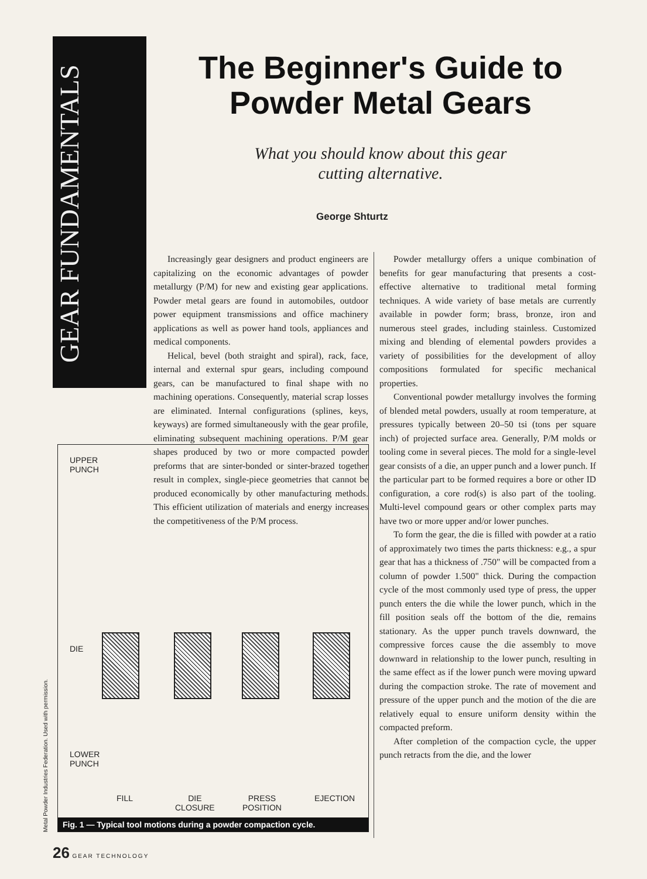GEAR FUNDAMENTALS
The Beginner's Guide to Powder Metal Gears
What you should know about this gear cutting alternative.
George Shturtz
Increasingly gear designers and product engineers are capitalizing on the economic advantages of powder metallurgy (P/M) for new and existing gear applications. Powder metal gears are found in automobiles, outdoor power equipment transmissions and office machinery applications as well as power hand tools, appliances and medical components.
Helical, bevel (both straight and spiral), rack, face, internal and external spur gears, including compound gears, can be manufactured to final shape with no machining operations. Consequently, material scrap losses are eliminated. Internal configurations (splines, keys, keyways) are formed simultaneously with the gear profile, eliminating subsequent machining operations. P/M gear shapes produced by two or more compacted powder preforms that are sinter-bonded or sinter-brazed together result in complex, single-piece geometries that cannot be produced economically by other manufacturing methods. This efficient utilization of materials and energy increases the competitiveness of the P/M process.
Powder metallurgy offers a unique combination of benefits for gear manufacturing that presents a cost-effective alternative to traditional metal forming techniques. A wide variety of base metals are currently available in powder form; brass, bronze, iron and numerous steel grades, including stainless. Customized mixing and blending of elemental powders provides a variety of possibilities for the development of alloy compositions formulated for specific mechanical properties.
Conventional powder metallurgy involves the forming of blended metal powders, usually at room temperature, at pressures typically between 20–50 tsi (tons per square inch) of projected surface area. Generally, P/M molds or tooling come in several pieces. The mold for a single-level gear consists of a die, an upper punch and a lower punch. If the particular part to be formed requires a bore or other ID configuration, a core rod(s) is also part of the tooling. Multi-level compound gears or other complex parts may have two or more upper and/or lower punches.
To form the gear, the die is filled with powder at a ratio of approximately two times the parts thickness: e.g., a spur gear that has a thickness of .750" will be compacted from a column of powder 1.500" thick. During the compaction cycle of the most commonly used type of press, the upper punch enters the die while the lower punch, which in the fill position seals off the bottom of the die, remains stationary. As the upper punch travels downward, the compressive forces cause the die assembly to move downward in relationship to the lower punch, resulting in the same effect as if the lower punch were moving upward during the compaction stroke. The rate of movement and pressure of the upper punch and the motion of the die are relatively equal to ensure uniform density within the compacted preform.
After completion of the compaction cycle, the upper punch retracts from the die, and the lower
UPPER
PUNCH
DIE
LOWER
PUNCH
FILL
DIE
CLOSURE
PRESS
POSITION
EJECTION
Fig. 1 — Typical tool motions during a powder compaction cycle.
Metal Powder Industries Federation. Used with permission.
26 GEAR TECHNOLOGY